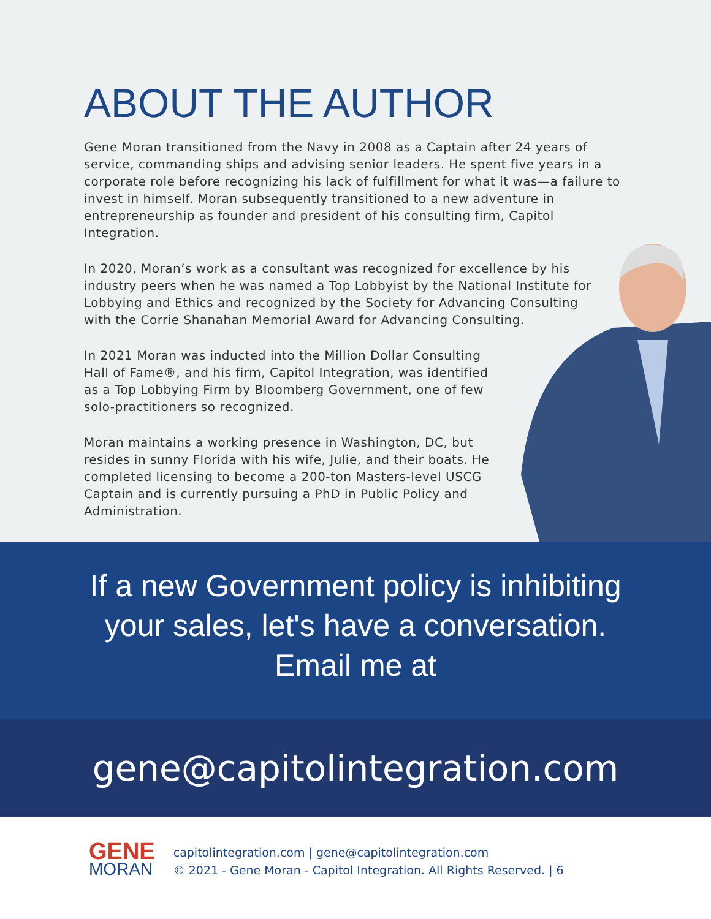ABOUT THE AUTHOR
Gene Moran transitioned from the Navy in 2008 as a Captain after 24 years of service, commanding ships and advising senior leaders. He spent five years in a corporate role before recognizing his lack of fulfillment for what it was—a failure to invest in himself. Moran subsequently transitioned to a new adventure in entrepreneurship as founder and president of his consulting firm, Capitol Integration.
In 2020, Moran’s work as a consultant was recognized for excellence by his industry peers when he was named a Top Lobbyist by the National Institute for Lobbying and Ethics and recognized by the Society for Advancing Consulting with the Corrie Shanahan Memorial Award for Advancing Consulting.
In 2021 Moran was inducted into the Million Dollar Consulting Hall of Fame®, and his firm, Capitol Integration, was identified as a Top Lobbying Firm by Bloomberg Government, one of few solo-practitioners so recognized.
Moran maintains a working presence in Washington, DC, but resides in sunny Florida with his wife, Julie, and their boats. He completed licensing to become a 200-ton Masters-level USCG Captain and is currently pursuing a PhD in Public Policy and Administration.
If a new Government policy is inhibiting
your sales, let's have a conversation.
Email me at
gene@capitolintegration.com
GENE
MORAN
capitolintegration.com | gene@capitolintegration.com
© 2021 - Gene Moran - Capitol Integration. All Rights Reserved. | 6